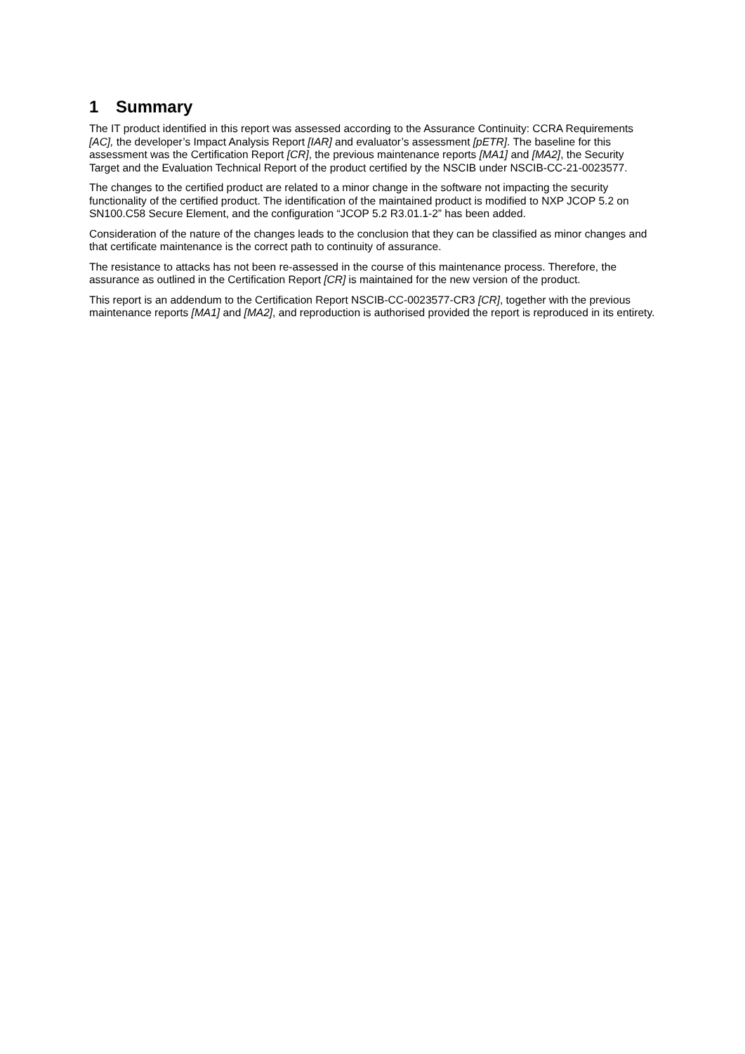1 Summary
The IT product identified in this report was assessed according to the Assurance Continuity: CCRA Requirements [AC], the developer’s Impact Analysis Report [IAR] and evaluator’s assessment [pETR]. The baseline for this assessment was the Certification Report [CR], the previous maintenance reports [MA1] and [MA2], the Security Target and the Evaluation Technical Report of the product certified by the NSCIB under NSCIB-CC-21-0023577.
The changes to the certified product are related to a minor change in the software not impacting the security functionality of the certified product. The identification of the maintained product is modified to NXP JCOP 5.2 on SN100.C58 Secure Element, and the configuration “JCOP 5.2 R3.01.1-2” has been added.
Consideration of the nature of the changes leads to the conclusion that they can be classified as minor changes and that certificate maintenance is the correct path to continuity of assurance.
The resistance to attacks has not been re-assessed in the course of this maintenance process. Therefore, the assurance as outlined in the Certification Report [CR] is maintained for the new version of the product.
This report is an addendum to the Certification Report NSCIB-CC-0023577-CR3 [CR], together with the previous maintenance reports [MA1] and [MA2], and reproduction is authorised provided the report is reproduced in its entirety.